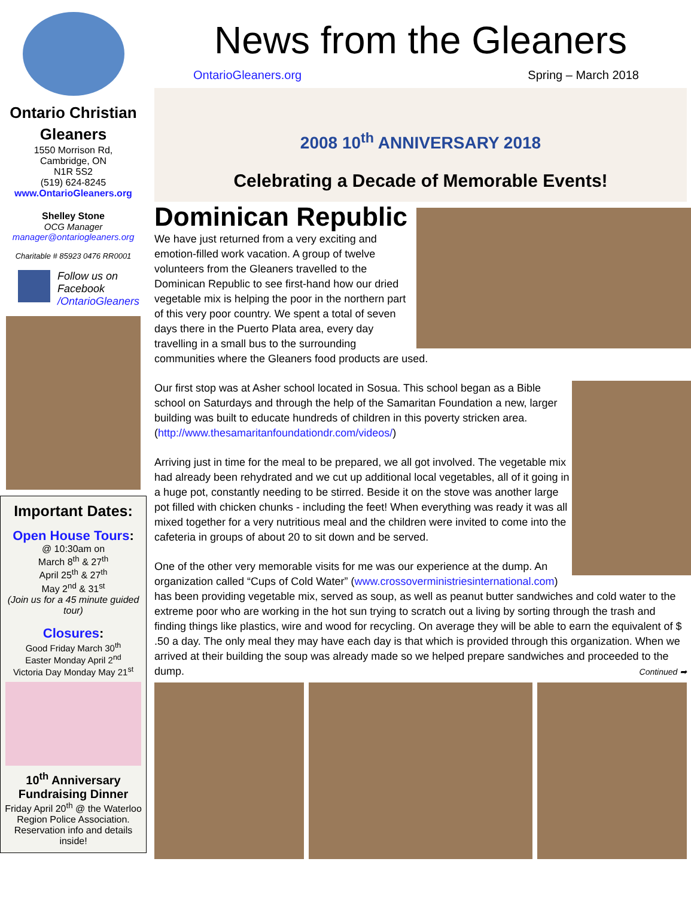Ontario Christian
Gleaners
1550 Morrison Rd,
Cambridge, ON
N1R 5S2
(519) 624-8245
www.OntarioGleaners.org
Shelley Stone
OCG Manager
manager@ontariogleaners.org
Charitable # 85923 0476 RR0001
Follow us on
Facebook
/OntarioGleaners
Important Dates:
Open House Tours:
@ 10:30am on
March 8<sup>th</sup> & 27<sup>th</sup>
April 25<sup>th</sup> & 27<sup>th</sup>
May 2<sup>nd</sup> & 31<sup>st</sup>
(Join us for a 45 minute guided tour)
Closures:
Good Friday March 30<sup>th</sup>
Easter Monday April 2<sup>nd</sup>
Victoria Day Monday May 21<sup>st</sup>
10<sup>th</sup> Anniversary
Fundraising Dinner
Friday April 20<sup>th</sup> @ the Waterloo Region Police Association. Reservation info and details inside!
News from the Gleaners
OntarioGleaners.org Spring – March 2018
2008 10<sup>th</sup> ANNIVERSARY 2018
Celebrating a Decade of Memorable Events!
Dominican Republic
We have just returned from a very exciting and emotion-filled work vacation. A group of twelve volunteers from the Gleaners travelled to the Dominican Republic to see first-hand how our dried vegetable mix is helping the poor in the northern part of this very poor country. We spent a total of seven days there in the Puerto Plata area, every day travelling in a small bus to the surrounding communities where the Gleaners food products are used.
Our first stop was at Asher school located in Sosua. This school began as a Bible school on Saturdays and through the help of the Samaritan Foundation a new, larger building was built to educate hundreds of children in this poverty stricken area. (http://www.thesamaritanfoundationdr.com/videos/)
Arriving just in time for the meal to be prepared, we all got involved. The vegetable mix had already been rehydrated and we cut up additional local vegetables, all of it going in a huge pot, constantly needing to be stirred. Beside it on the stove was another large pot filled with chicken chunks - including the feet! When everything was ready it was all mixed together for a very nutritious meal and the children were invited to come into the cafeteria in groups of about 20 to sit down and be served.
One of the other very memorable visits for me was our experience at the dump. An organization called “Cups of Cold Water” (www.crossoverministriesinternational.com) has been providing vegetable mix, served as soup, as well as peanut butter sandwiches and cold water to the extreme poor who are working in the hot sun trying to scratch out a living by sorting through the trash and finding things like plastics, wire and wood for recycling. On average they will be able to earn the equivalent of $ .50 a day. The only meal they may have each day is that which is provided through this organization. When we arrived at their building the soup was already made so we helped prepare sandwiches and proceeded to the dump.
Continued ➡